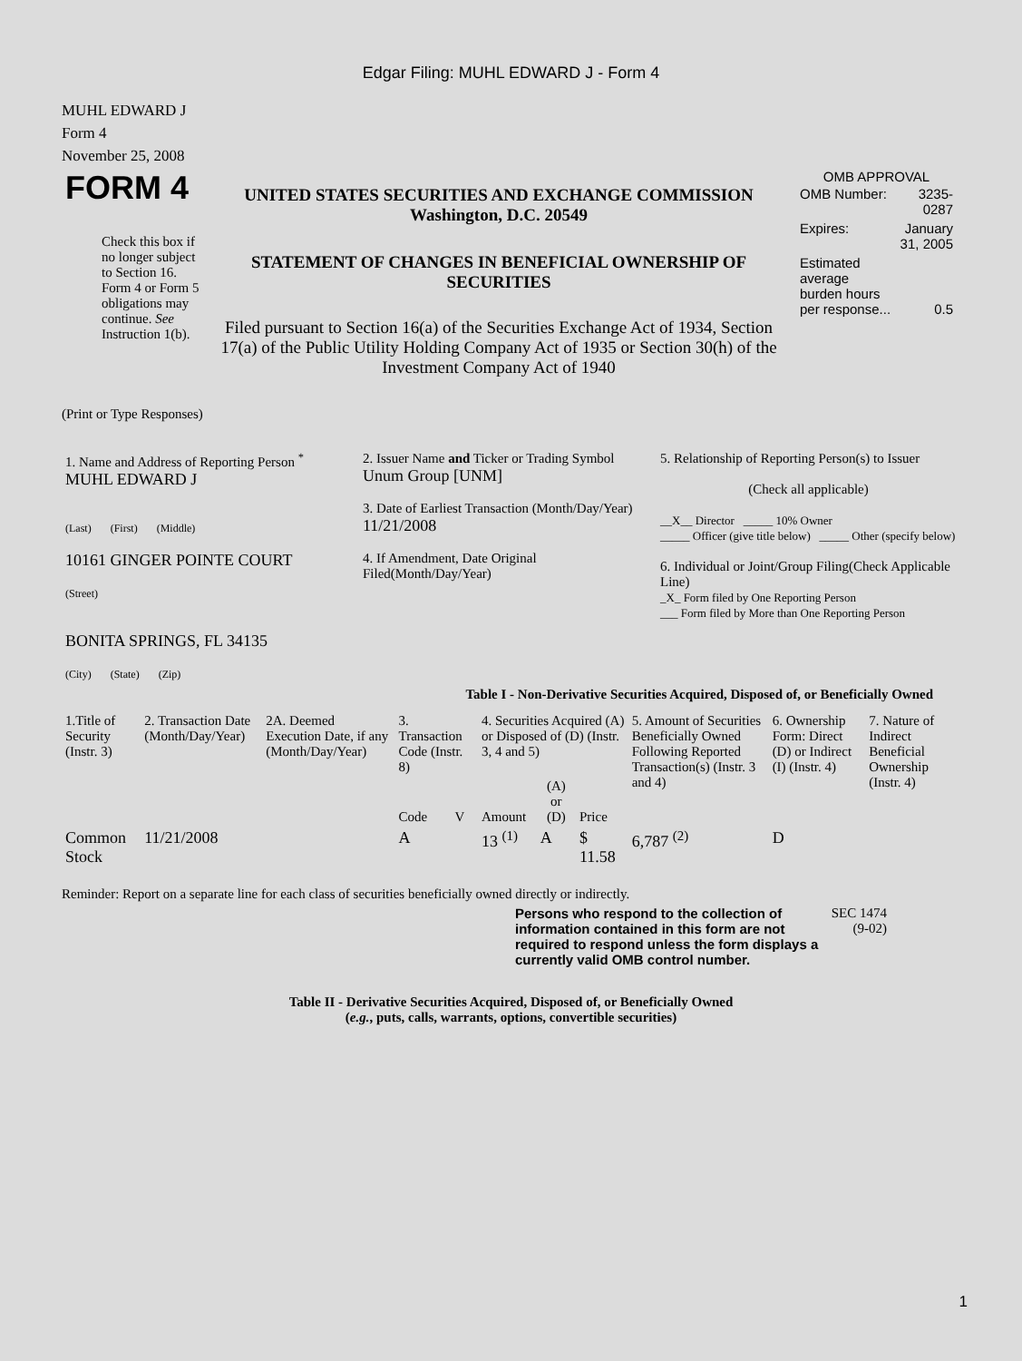Edgar Filing: MUHL EDWARD J - Form 4
MUHL EDWARD J
Form 4
November 25, 2008
| FORM 4 Check this box if no longer subject to Section 16. Form 4 or Form 5 obligations may continue. See Instruction 1(b). | UNITED STATES SECURITIES AND EXCHANGE COMMISSION Washington, D.C. 20549 STATEMENT OF CHANGES IN BENEFICIAL OWNERSHIP OF SECURITIES Filed pursuant to Section 16(a) of the Securities Exchange Act of 1934, Section 17(a) of the Public Utility Holding Company Act of 1935 or Section 30(h) of the Investment Company Act of 1940 | OMB APPROVAL / OMB Number: / 3235-0287 / / Expires: / January 31, 2005 / / Estimated average burden hours per response... / 0.5 / |
(Print or Type Responses)
| 1. Name and Address of Reporting Person <sup>*</sup> MUHL EDWARD J (Last) (First) (Middle) 10161 GINGER POINTE COURT (Street) BONITA SPRINGS, FL 34135 (City) (State) (Zip) | 2. Issuer Name and Ticker or Trading Symbol Unum Group [UNM] 3. Date of Earliest Transaction (Month/Day/Year) 11/21/2008 4. If Amendment, Date Original Filed(Month/Day/Year) | 5. Relationship of Reporting Person(s) to Issuer (Check all applicable) __X__ Director _____ 10% Owner _____ Officer (give title below) _____ Other (specify below) 6. Individual or Joint/Group Filing(Check Applicable Line) _X_ Form filed by One Reporting Person ___ Form filed by More than One Reporting Person |
Table I - Non-Derivative Securities Acquired, Disposed of, or Beneficially Owned
| 1.Title of Security (Instr. 3) | 2. Transaction Date (Month/Day/Year) | 2A. Deemed Execution Date, if any (Month/Day/Year) | 3. Transaction Code (Instr. 8) | | 4. Securities Acquired (A) or Disposed of (D) (Instr. 3, 4 and 5) | | | 5. Amount of Securities Beneficially Owned Following Reported Transaction(s) (Instr. 3 and 4) | 6. Ownership Form: Direct (D) or Indirect (I) (Instr. 4) | 7. Nature of Indirect Beneficial Ownership (Instr. 4) |
| --- | --- | --- | --- | --- | --- | --- | --- | --- | --- | --- |
| | | | Code | V | Amount | (A) or (D) | Price | | | |
| Common Stock | 11/21/2008 | | A | | 13 <sup>(1)</sup> | A | $ 11.58 | 6,787 <sup>(2)</sup> | D | |
Reminder: Report on a separate line for each class of securities beneficially owned directly or indirectly.
Persons who respond to the collection of information contained in this form are not required to respond unless the form displays a currently valid OMB control number.
SEC 1474 (9-02)
Table II - Derivative Securities Acquired, Disposed of, or Beneficially Owned
(e.g., puts, calls, warrants, options, convertible securities)
1